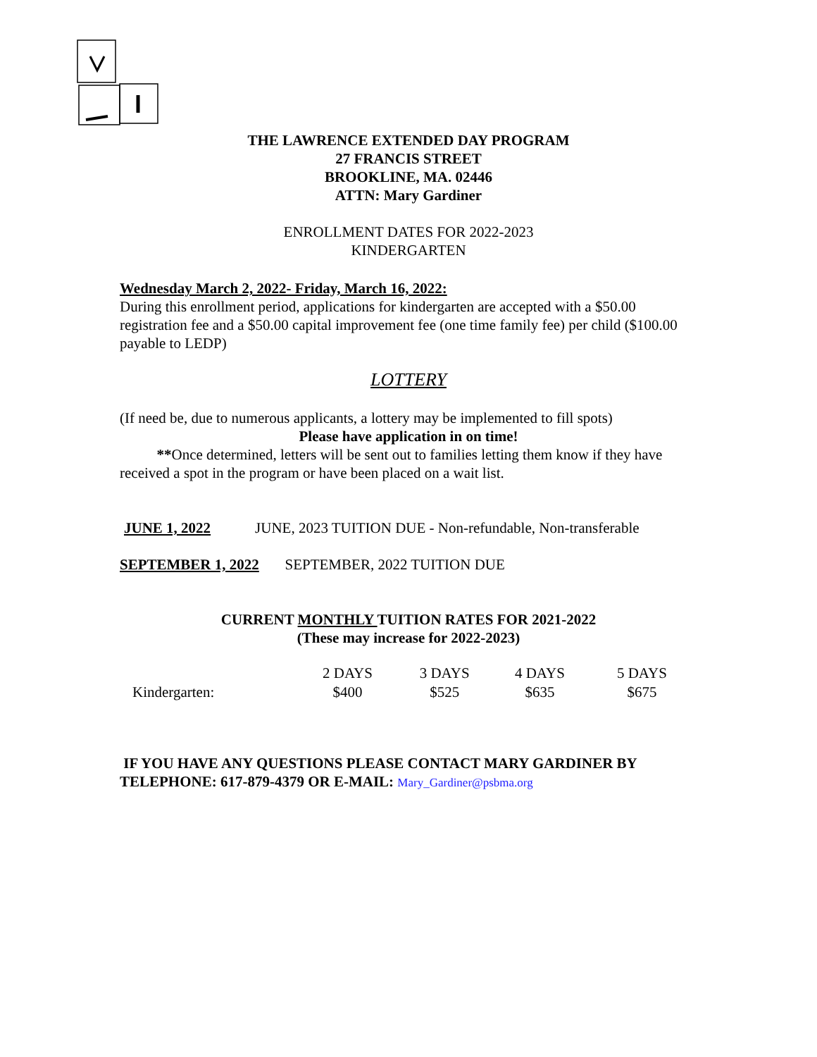THE LAWRENCE EXTENDED DAY PROGRAM
27 FRANCIS STREET
BROOKLINE, MA. 02446
ATTN: Mary Gardiner
ENROLLMENT DATES FOR 2022-2023
KINDERGARTEN
Wednesday March 2, 2022- Friday, March 16, 2022:
During this enrollment period, applications for kindergarten are accepted with a $50.00 registration fee and a $50.00 capital improvement fee (one time family fee) per child ($100.00 payable to LEDP)
LOTTERY
(If need be, due to numerous applicants, a lottery may be implemented to fill spots)
Please have application in on time!
**Once determined, letters will be sent out to families letting them know if they have received a spot in the program or have been placed on a wait list.
JUNE 1, 2022 JUNE, 2023 TUITION DUE - Non-refundable, Non-transferable
SEPTEMBER 1, 2022 SEPTEMBER, 2022 TUITION DUE
CURRENT MONTHLY TUITION RATES FOR 2021-2022
(These may increase for 2022-2023)
| | 2 DAYS | 3 DAYS | 4 DAYS | 5 DAYS |
| --- | --- | --- | --- | --- |
| Kindergarten: | $400 | $525 | $635 | $675 |
IF YOU HAVE ANY QUESTIONS PLEASE CONTACT MARY GARDINER BY TELEPHONE: 617-879-4379 OR E-MAIL: Mary_Gardiner@psbma.org